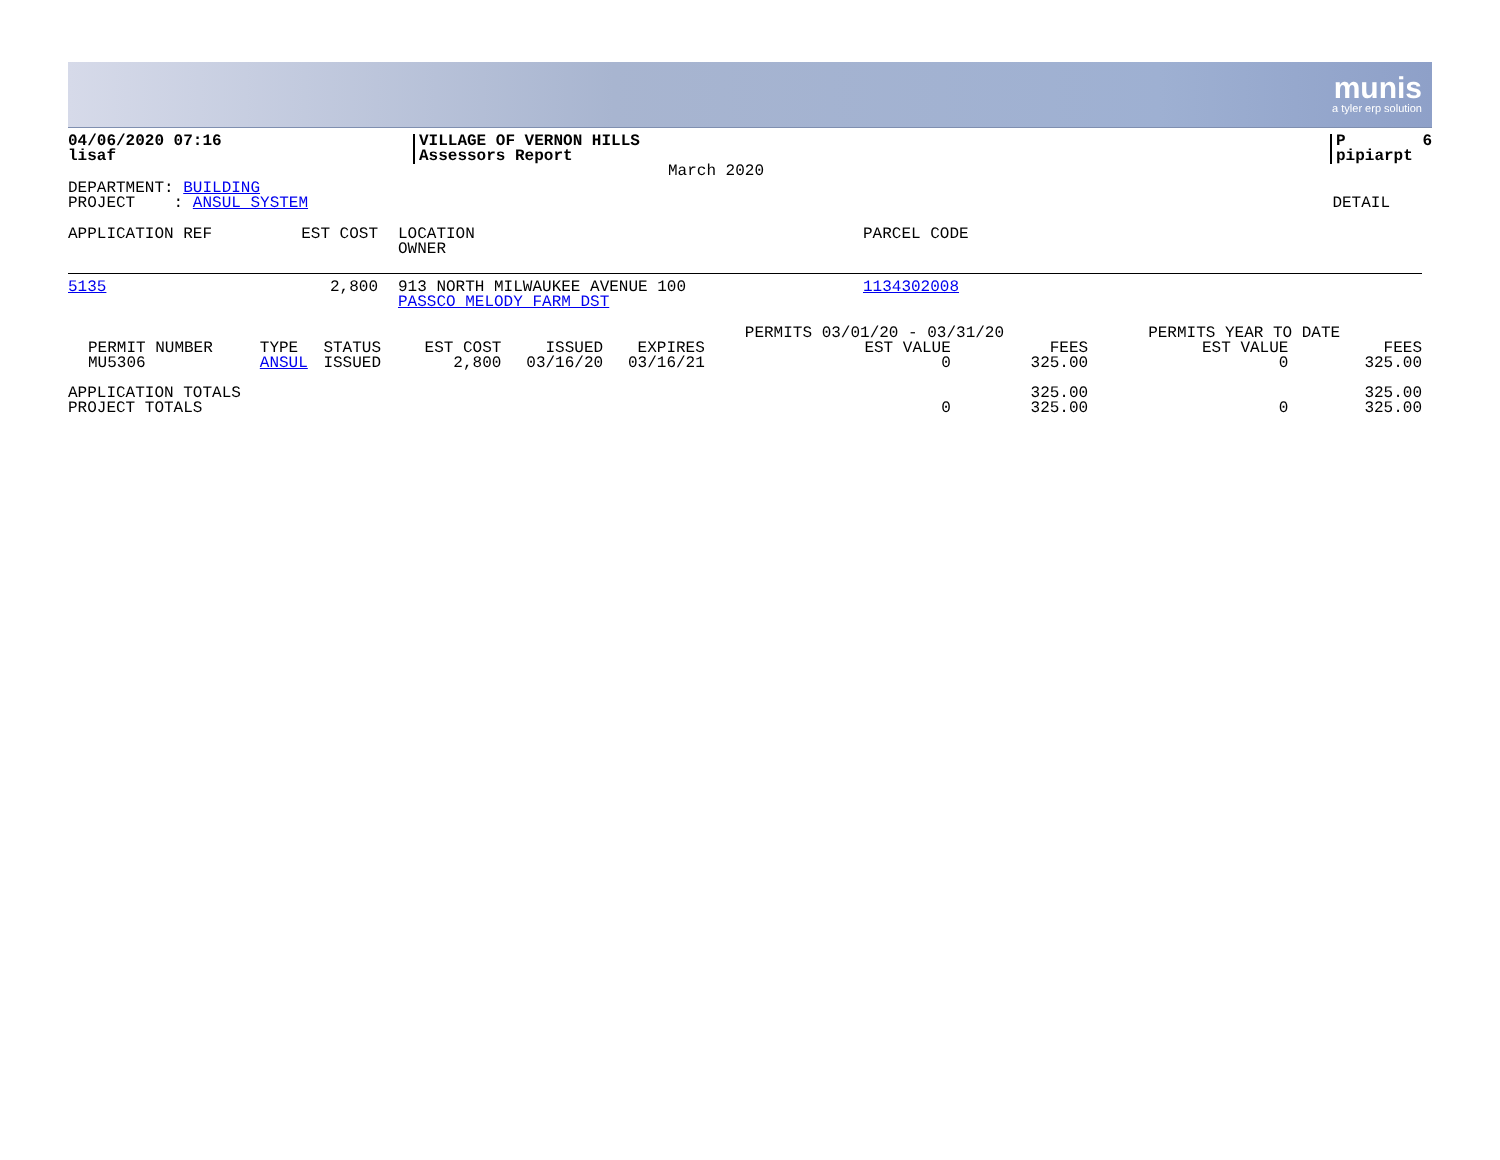munis
a tyler erp solution
| 04/06/2020 07:16 lisaf | VILLAGE OF VERNON HILLS Assessors Report | | P 6 pipiarpt |
March 2020
| DEPARTMENT: BUILDING PROJECT : ANSUL SYSTEM | DETAIL |
| APPLICATION REF | EST COST | | LOCATION OWNER | PARCEL CODE |
| 5135 | 2,800 | | 913 NORTH MILWAUKEE AVENUE 100 PASSCO MELODY FARM DST | 1134302008 |
| | | | | | | | PERMITS 03/01/20 - 03/31/20 | | PERMITS YEAR TO DATE | |
| PERMIT NUMBER MU5306 | TYPE ANSUL | STATUS ISSUED | EST COST 2,800 | ISSUED 03/16/20 | EXPIRES 03/16/21 | | EST VALUE 0 | FEES 325.00 | EST VALUE 0 | FEES 325.00 |
| APPLICATION TOTALS PROJECT TOTALS | | | | | | | 0 | 325.00 325.00 | 0 | 325.00 325.00 |